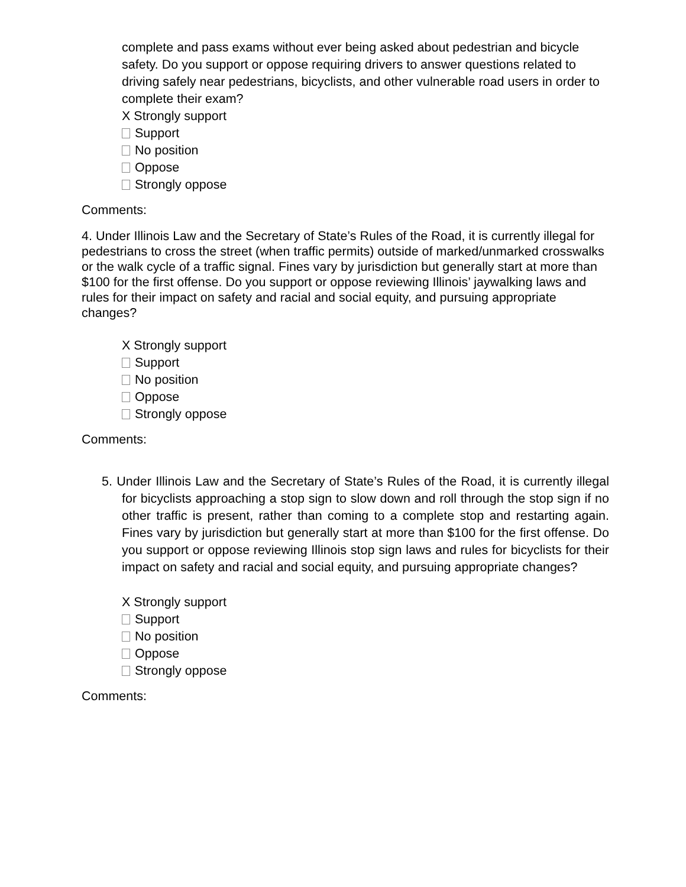complete and pass exams without ever being asked about pedestrian and bicycle safety. Do you support or oppose requiring drivers to answer questions related to driving safely near pedestrians, bicyclists, and other vulnerable road users in order to complete their exam?
X Strongly support
Support
No position
Oppose
Strongly oppose
Comments:
4. Under Illinois Law and the Secretary of State’s Rules of the Road, it is currently illegal for pedestrians to cross the street (when traffic permits) outside of marked/unmarked crosswalks or the walk cycle of a traffic signal. Fines vary by jurisdiction but generally start at more than $100 for the first offense. Do you support or oppose reviewing Illinois’ jaywalking laws and rules for their impact on safety and racial and social equity, and pursuing appropriate changes?
X Strongly support
Support
No position
Oppose
Strongly oppose
Comments:
5. Under Illinois Law and the Secretary of State’s Rules of the Road, it is currently illegal for bicyclists approaching a stop sign to slow down and roll through the stop sign if no other traffic is present, rather than coming to a complete stop and restarting again. Fines vary by jurisdiction but generally start at more than $100 for the first offense. Do you support or oppose reviewing Illinois stop sign laws and rules for bicyclists for their impact on safety and racial and social equity, and pursuing appropriate changes?
X Strongly support
Support
No position
Oppose
Strongly oppose
Comments: